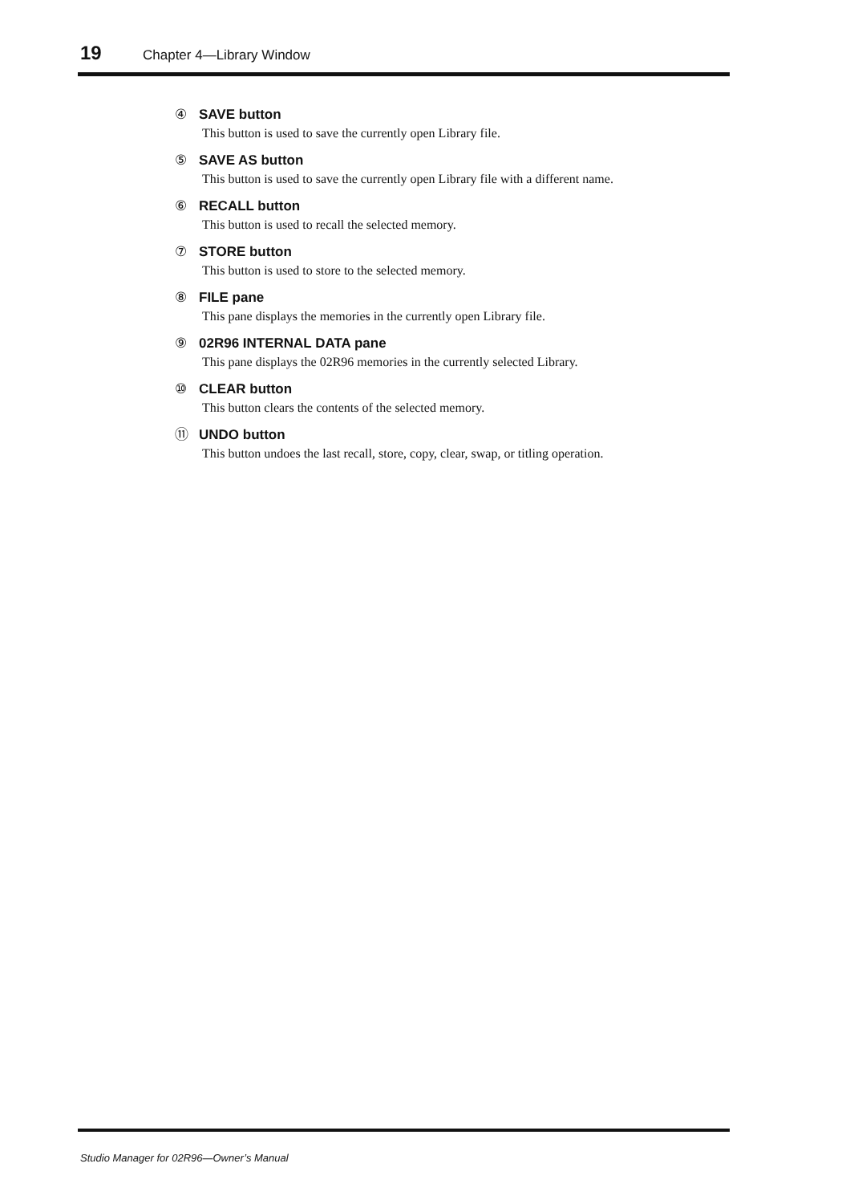19 Chapter 4—Library Window
④ SAVE button
This button is used to save the currently open Library file.
⑤ SAVE AS button
This button is used to save the currently open Library file with a different name.
⑥ RECALL button
This button is used to recall the selected memory.
⑦ STORE button
This button is used to store to the selected memory.
⑧ FILE pane
This pane displays the memories in the currently open Library file.
⑨ 02R96 INTERNAL DATA pane
This pane displays the 02R96 memories in the currently selected Library.
⑩ CLEAR button
This button clears the contents of the selected memory.
⑪ UNDO button
This button undoes the last recall, store, copy, clear, swap, or titling operation.
Studio Manager for 02R96—Owner’s Manual